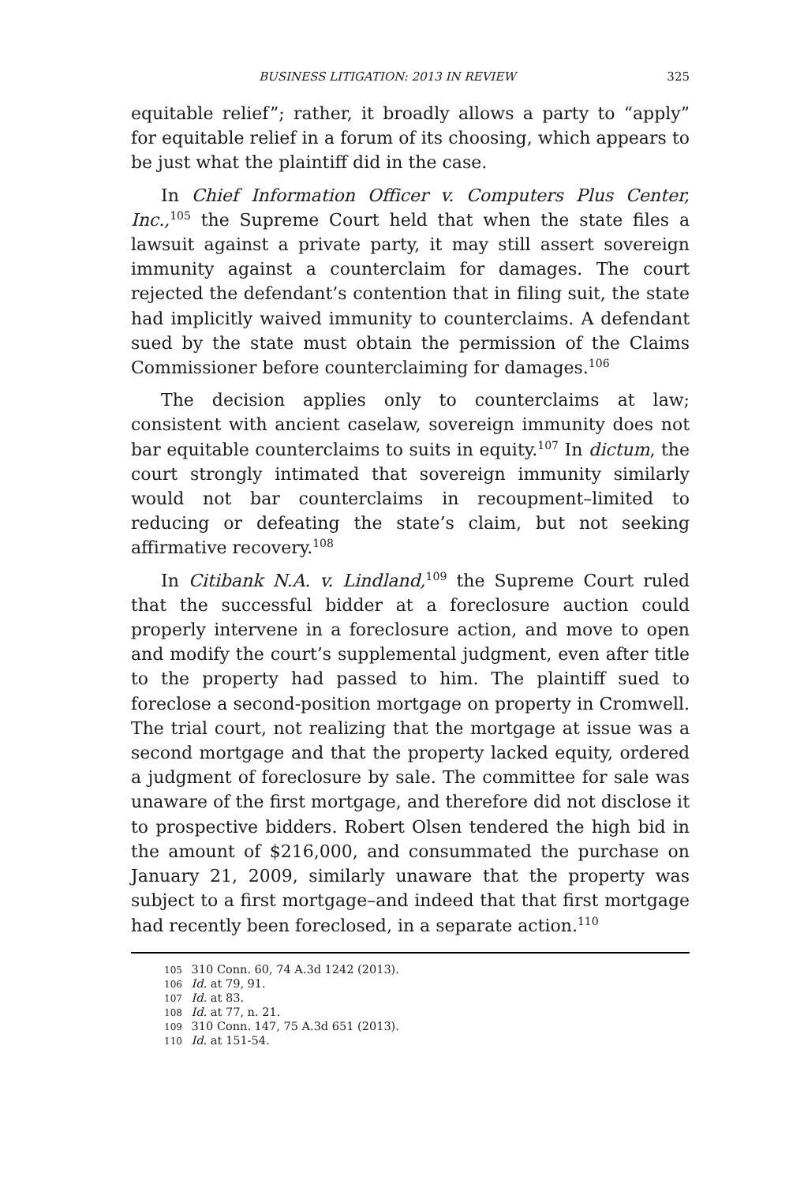BUSINESS LITIGATION: 2013 IN REVIEW 325
equitable relief”; rather, it broadly allows a party to “apply” for equitable relief in a forum of its choosing, which appears to be just what the plaintiff did in the case.
In Chief Information Officer v. Computers Plus Center, Inc.,<sup>105</sup> the Supreme Court held that when the state files a lawsuit against a private party, it may still assert sovereign immunity against a counterclaim for damages. The court rejected the defendant’s contention that in filing suit, the state had implicitly waived immunity to counterclaims. A defendant sued by the state must obtain the permission of the Claims Commissioner before counterclaiming for damages.<sup>106</sup>
The decision applies only to counterclaims at law; consistent with ancient caselaw, sovereign immunity does not bar equitable counterclaims to suits in equity.<sup>107</sup> In dictum, the court strongly intimated that sovereign immunity similarly would not bar counterclaims in recoupment–limited to reducing or defeating the state’s claim, but not seeking affirmative recovery.<sup>108</sup>
In Citibank N.A. v. Lindland,<sup>109</sup> the Supreme Court ruled that the successful bidder at a foreclosure auction could properly intervene in a foreclosure action, and move to open and modify the court’s supplemental judgment, even after title to the property had passed to him. The plaintiff sued to foreclose a second-position mortgage on property in Cromwell. The trial court, not realizing that the mortgage at issue was a second mortgage and that the property lacked equity, ordered a judgment of foreclosure by sale. The committee for sale was unaware of the first mortgage, and therefore did not disclose it to prospective bidders. Robert Olsen tendered the high bid in the amount of $216,000, and consummated the purchase on January 21, 2009, similarly unaware that the property was subject to a first mortgage–and indeed that that first mortgage had recently been foreclosed, in a separate action.<sup>110</sup>
105 310 Conn. 60, 74 A.3d 1242 (2013).
106 Id. at 79, 91.
107 Id. at 83.
108 Id. at 77, n. 21.
109 310 Conn. 147, 75 A.3d 651 (2013).
110 Id. at 151-54.